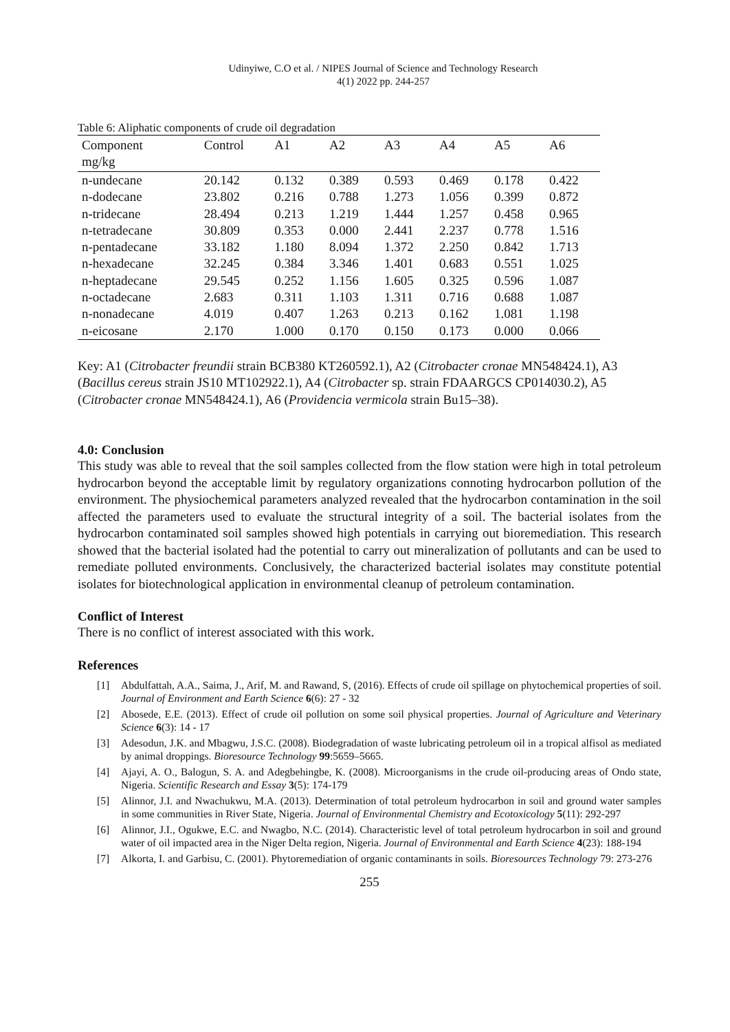Udinyiwe, C.O et al. / NIPES Journal of Science and Technology Research
4(1) 2022 pp. 244-257
Table 6: Aliphatic components of crude oil degradation
| Component mg/kg | Control | A1 | A2 | A3 | A4 | A5 | A6 |
| --- | --- | --- | --- | --- | --- | --- | --- |
| n-undecane | 20.142 | 0.132 | 0.389 | 0.593 | 0.469 | 0.178 | 0.422 |
| n-dodecane | 23.802 | 0.216 | 0.788 | 1.273 | 1.056 | 0.399 | 0.872 |
| n-tridecane | 28.494 | 0.213 | 1.219 | 1.444 | 1.257 | 0.458 | 0.965 |
| n-tetradecane | 30.809 | 0.353 | 0.000 | 2.441 | 2.237 | 0.778 | 1.516 |
| n-pentadecane | 33.182 | 1.180 | 8.094 | 1.372 | 2.250 | 0.842 | 1.713 |
| n-hexadecane | 32.245 | 0.384 | 3.346 | 1.401 | 0.683 | 0.551 | 1.025 |
| n-heptadecane | 29.545 | 0.252 | 1.156 | 1.605 | 0.325 | 0.596 | 1.087 |
| n-octadecane | 2.683 | 0.311 | 1.103 | 1.311 | 0.716 | 0.688 | 1.087 |
| n-nonadecane | 4.019 | 0.407 | 1.263 | 0.213 | 0.162 | 1.081 | 1.198 |
| n-eicosane | 2.170 | 1.000 | 0.170 | 0.150 | 0.173 | 0.000 | 0.066 |
Key: A1 (Citrobacter freundii strain BCB380 KT260592.1), A2 (Citrobacter cronae MN548424.1), A3 (Bacillus cereus strain JS10 MT102922.1), A4 (Citrobacter sp. strain FDAARGCS CP014030.2), A5 (Citrobacter cronae MN548424.1), A6 (Providencia vermicola strain Bu15–38).
4.0: Conclusion
This study was able to reveal that the soil samples collected from the flow station were high in total petroleum hydrocarbon beyond the acceptable limit by regulatory organizations connoting hydrocarbon pollution of the environment. The physiochemical parameters analyzed revealed that the hydrocarbon contamination in the soil affected the parameters used to evaluate the structural integrity of a soil. The bacterial isolates from the hydrocarbon contaminated soil samples showed high potentials in carrying out bioremediation. This research showed that the bacterial isolated had the potential to carry out mineralization of pollutants and can be used to remediate polluted environments. Conclusively, the characterized bacterial isolates may constitute potential isolates for biotechnological application in environmental cleanup of petroleum contamination.
Conflict of Interest
There is no conflict of interest associated with this work.
References
[1] Abdulfattah, A.A., Saima, J., Arif, M. and Rawand, S, (2016). Effects of crude oil spillage on phytochemical properties of soil. Journal of Environment and Earth Science 6(6): 27 - 32
[2] Abosede, E.E. (2013). Effect of crude oil pollution on some soil physical properties. Journal of Agriculture and Veterinary Science 6(3): 14 - 17
[3] Adesodun, J.K. and Mbagwu, J.S.C. (2008). Biodegradation of waste lubricating petroleum oil in a tropical alfisol as mediated by animal droppings. Bioresource Technology 99:5659–5665.
[4] Ajayi, A. O., Balogun, S. A. and Adegbehingbe, K. (2008). Microorganisms in the crude oil-producing areas of Ondo state, Nigeria. Scientific Research and Essay 3(5): 174-179
[5] Alinnor, J.I. and Nwachukwu, M.A. (2013). Determination of total petroleum hydrocarbon in soil and ground water samples in some communities in River State, Nigeria. Journal of Environmental Chemistry and Ecotoxicology 5(11): 292-297
[6] Alinnor, J.I., Ogukwe, E.C. and Nwagbo, N.C. (2014). Characteristic level of total petroleum hydrocarbon in soil and ground water of oil impacted area in the Niger Delta region, Nigeria. Journal of Environmental and Earth Science 4(23): 188-194
[7] Alkorta, I. and Garbisu, C. (2001). Phytoremediation of organic contaminants in soils. Bioresources Technology 79: 273-276
255